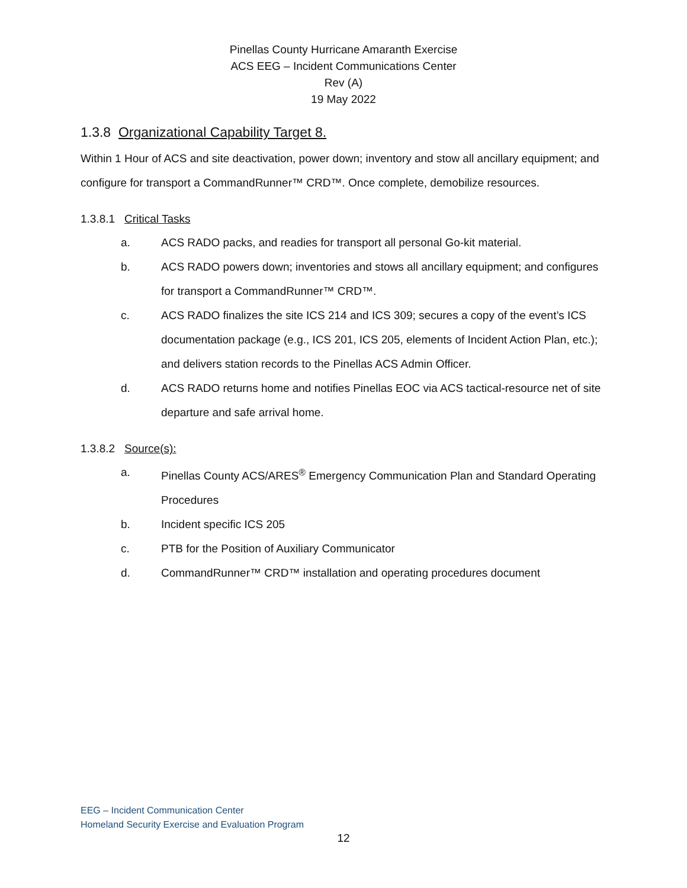Pinellas County Hurricane Amaranth Exercise
ACS EEG – Incident Communications Center
Rev (A)
19 May 2022
1.3.8 Organizational Capability Target 8.
Within 1 Hour of ACS and site deactivation, power down; inventory and stow all ancillary equipment; and configure for transport a CommandRunner™ CRD™. Once complete, demobilize resources.
1.3.8.1 Critical Tasks
a. ACS RADO packs, and readies for transport all personal Go-kit material.
b. ACS RADO powers down; inventories and stows all ancillary equipment; and configures for transport a CommandRunner™ CRD™.
c. ACS RADO finalizes the site ICS 214 and ICS 309; secures a copy of the event’s ICS documentation package (e.g., ICS 201, ICS 205, elements of Incident Action Plan, etc.); and delivers station records to the Pinellas ACS Admin Officer.
d. ACS RADO returns home and notifies Pinellas EOC via ACS tactical-resource net of site departure and safe arrival home.
1.3.8.2 Source(s):
a. Pinellas County ACS/ARES<sup>®</sup> Emergency Communication Plan and Standard Operating Procedures
b. Incident specific ICS 205
c. PTB for the Position of Auxiliary Communicator
d. CommandRunner™ CRD™ installation and operating procedures document
EEG – Incident Communication Center
Homeland Security Exercise and Evaluation Program
12